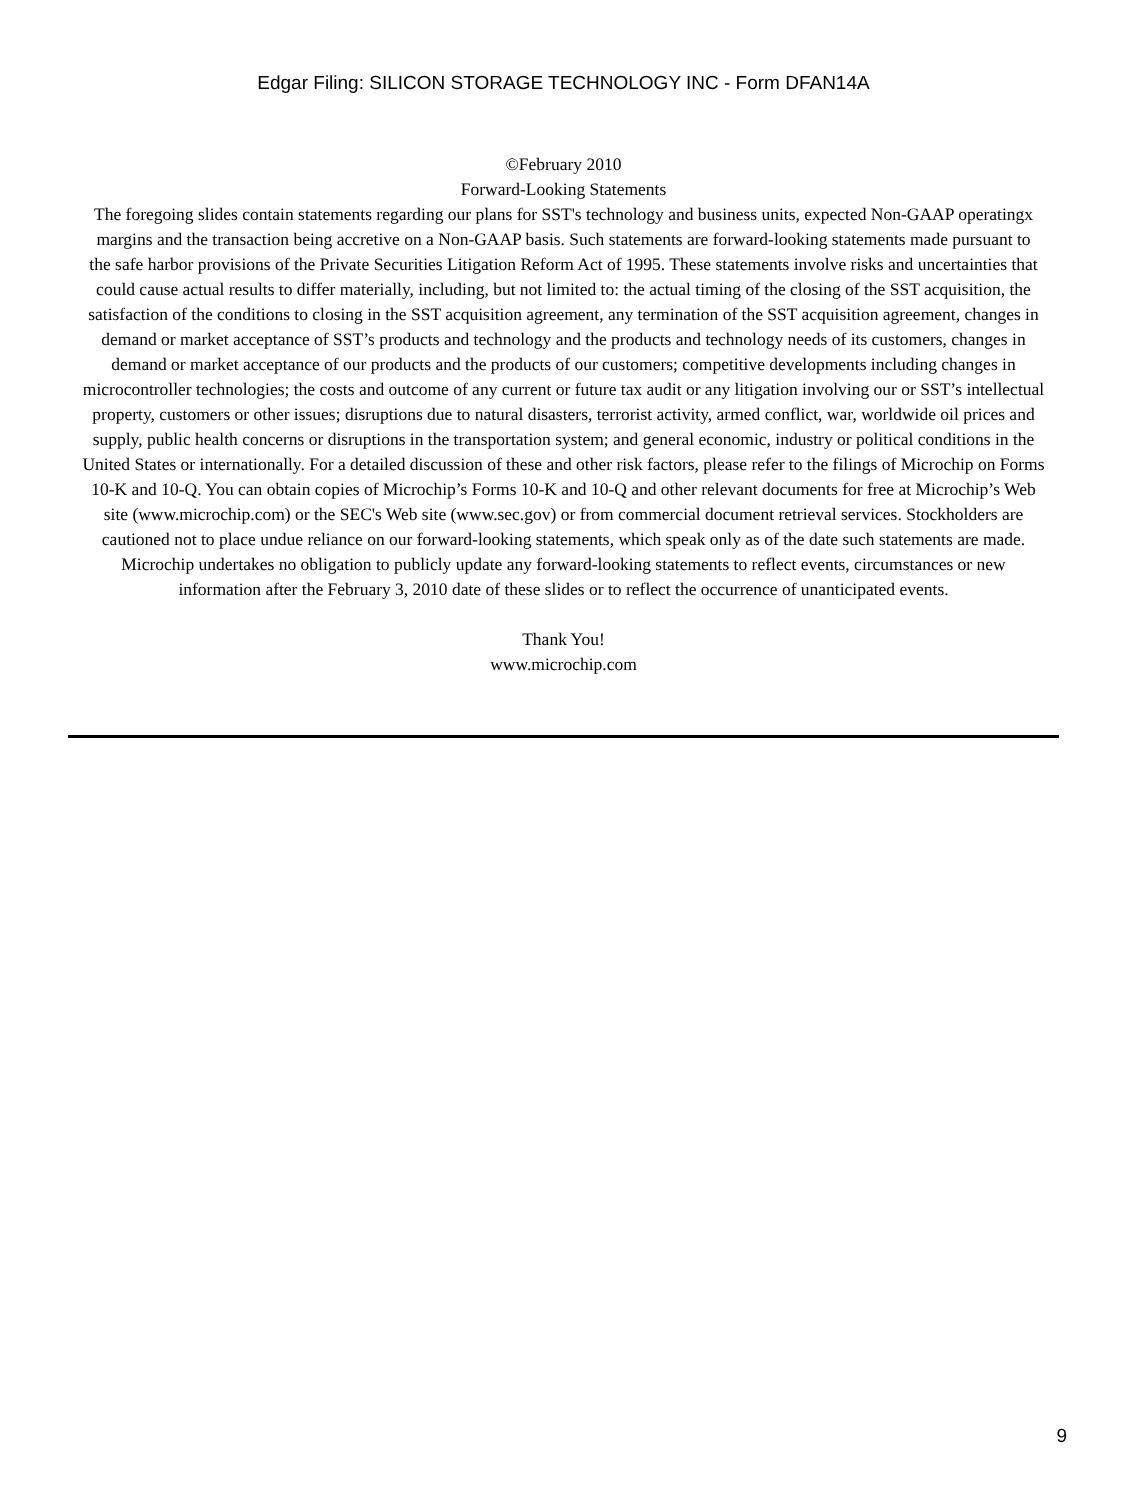Edgar Filing: SILICON STORAGE TECHNOLOGY INC - Form DFAN14A
©February 2010
Forward-Looking Statements
The foregoing slides contain statements regarding our plans for SST's technology and business units, expected Non-GAAP operatingx
margins and the transaction being accretive on a Non-GAAP basis. Such statements are forward-looking statements made pursuant to
the safe harbor provisions of the Private Securities Litigation Reform Act of 1995. These statements involve risks and uncertainties that
could cause actual results to differ materially, including, but not limited to: the actual timing of the closing of the SST acquisition, the
satisfaction of the conditions to closing in the SST acquisition agreement, any termination of the SST acquisition agreement, changes in
demand or market acceptance of SST’s products and technology and the products and technology needs of its customers, changes in
demand or market acceptance of our products and the products of our customers; competitive developments including changes in
microcontroller technologies; the costs and outcome of any current or future tax audit or any litigation involving our or SST’s intellectual
property, customers or other issues; disruptions due to natural disasters, terrorist activity, armed conflict, war, worldwide oil prices and
supply, public health concerns or disruptions in the transportation system; and general economic, industry or political conditions in the
United States or internationally. For a detailed discussion of these and other risk factors, please refer to the filings of Microchip on Forms
10-K and 10-Q. You can obtain copies of Microchip’s Forms 10-K and 10-Q and other relevant documents for free at Microchip’s Web
site (www.microchip.com) or the SEC's Web site (www.sec.gov) or from commercial document retrieval services. Stockholders are
cautioned not to place undue reliance on our forward-looking statements, which speak only as of the date such statements are made.
Microchip undertakes no obligation to publicly update any forward-looking statements to reflect events, circumstances or new
information after the February 3, 2010 date of these slides or to reflect the occurrence of unanticipated events.
Thank You!
www.microchip.com
9